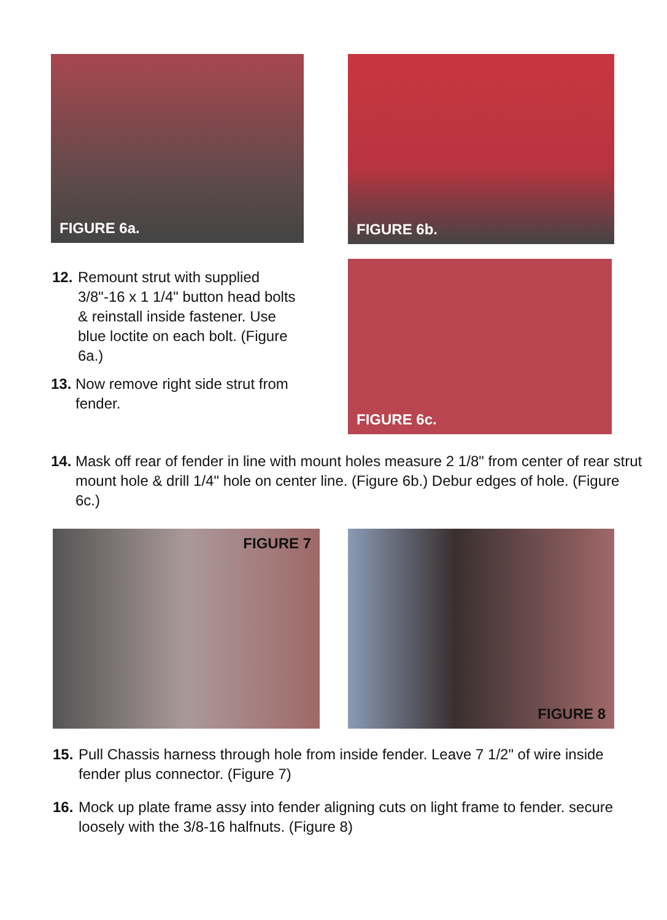FIGURE 6a.
12.
Remount strut with supplied 3/8"-16 x 1 1/4" button head bolts & reinstall inside fastener. Use blue loctite on each bolt. (Figure 6a.)
13.
Now remove right side strut from fender.
FIGURE 6b.
FIGURE 6c.
14.
Mask off rear of fender in line with mount holes measure 2 1/8" from center of rear strut mount hole & drill 1/4" hole on center line. (Figure 6b.) Debur edges of hole. (Figure 6c.)
FIGURE 7 FIGURE 8
15.
Pull Chassis harness through hole from inside fender. Leave 7 1/2" of wire inside fender plus connector. (Figure 7)
16.
Mock up plate frame assy into fender aligning cuts on light frame to fender. secure loosely with the 3/8-16 halfnuts. (Figure 8)